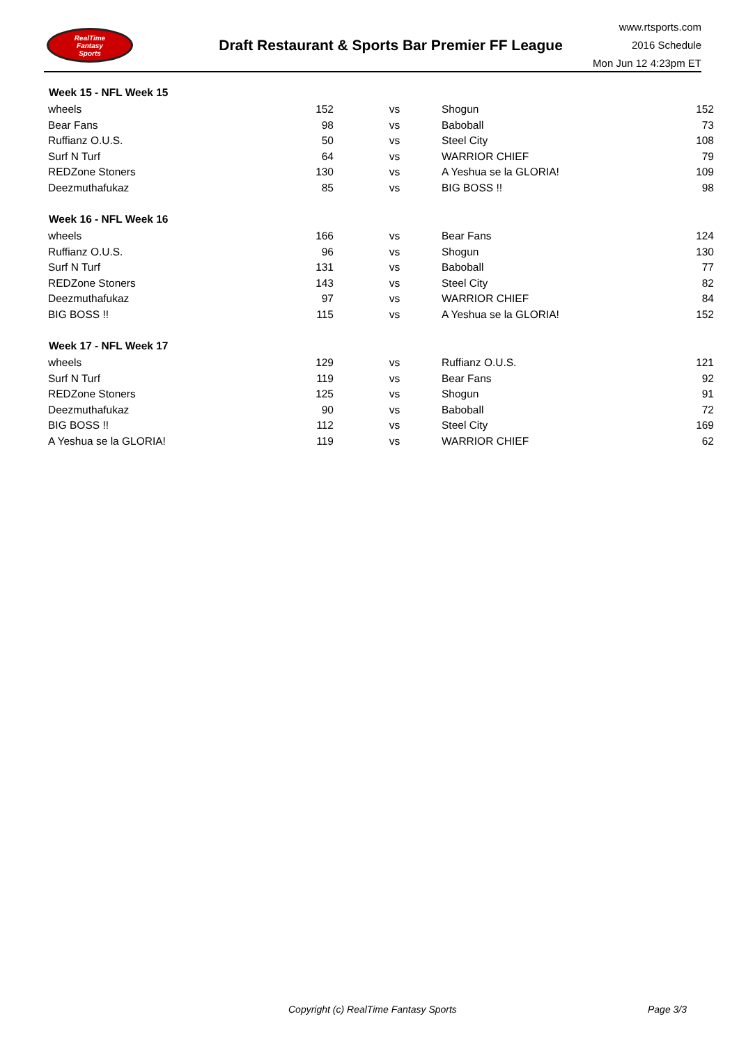RealTime
Fantasy
Sports
Draft Restaurant & Sports Bar Premier FF League
www.rtsports.com
2016 Schedule
Mon Jun 12 4:23pm ET
| Week 15 - NFL Week 15 | | | | |
| --- | --- | --- | --- | --- |
| wheels | 152 | vs | Shogun | 152 |
| Bear Fans | 98 | vs | Baboball | 73 |
| Ruffianz O.U.S. | 50 | vs | Steel City | 108 |
| Surf N Turf | 64 | vs | WARRIOR CHIEF | 79 |
| REDZone Stoners | 130 | vs | A Yeshua se la GLORIA! | 109 |
| Deezmuthafukaz | 85 | vs | BIG BOSS !! | 98 |
| Week 16 - NFL Week 16 | | | | |
| --- | --- | --- | --- | --- |
| wheels | 166 | vs | Bear Fans | 124 |
| Ruffianz O.U.S. | 96 | vs | Shogun | 130 |
| Surf N Turf | 131 | vs | Baboball | 77 |
| REDZone Stoners | 143 | vs | Steel City | 82 |
| Deezmuthafukaz | 97 | vs | WARRIOR CHIEF | 84 |
| BIG BOSS !! | 115 | vs | A Yeshua se la GLORIA! | 152 |
| Week 17 - NFL Week 17 | | | | |
| --- | --- | --- | --- | --- |
| wheels | 129 | vs | Ruffianz O.U.S. | 121 |
| Surf N Turf | 119 | vs | Bear Fans | 92 |
| REDZone Stoners | 125 | vs | Shogun | 91 |
| Deezmuthafukaz | 90 | vs | Baboball | 72 |
| BIG BOSS !! | 112 | vs | Steel City | 169 |
| A Yeshua se la GLORIA! | 119 | vs | WARRIOR CHIEF | 62 |
Copyright (c) RealTime Fantasy Sports Page 3/3